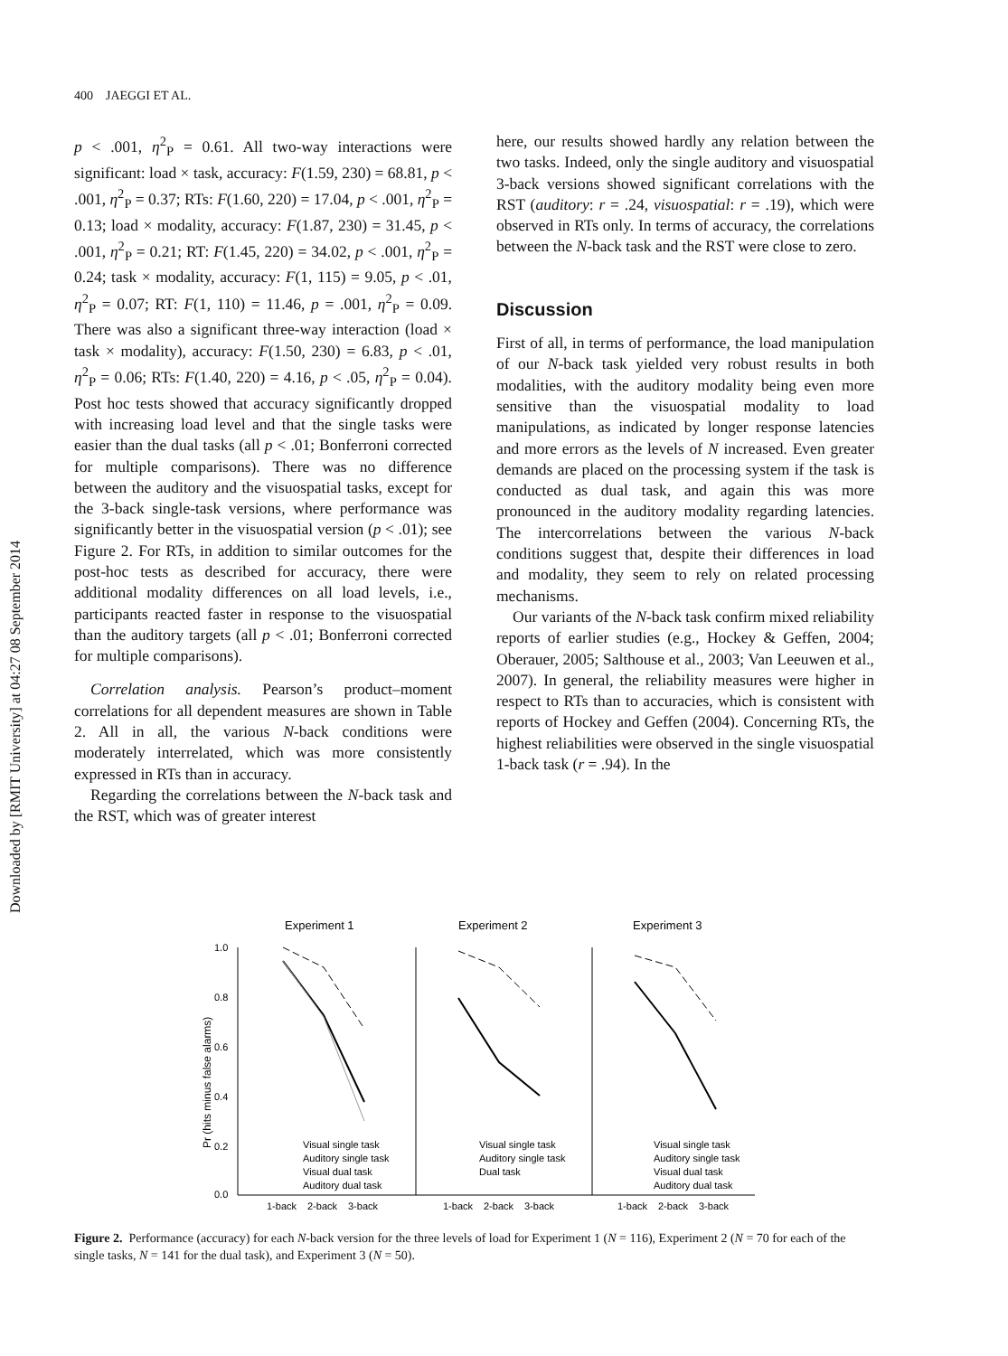400 JAEGGI ET AL.
Downloaded by [RMIT University] at 04:27 08 September 2014
p < .001, η<sup>2</sup><sub>P</sub> = 0.61. All two-way interactions were significant: load × task, accuracy: F(1.59, 230) = 68.81, p < .001, η<sup>2</sup><sub>P</sub> = 0.37; RTs: F(1.60, 220) = 17.04, p < .001, η<sup>2</sup><sub>P</sub> = 0.13; load × modality, accuracy: F(1.87, 230) = 31.45, p < .001, η<sup>2</sup><sub>P</sub> = 0.21; RT: F(1.45, 220) = 34.02, p < .001, η<sup>2</sup><sub>P</sub> = 0.24; task × modality, accuracy: F(1, 115) = 9.05, p < .01, η<sup>2</sup><sub>P</sub> = 0.07; RT: F(1, 110) = 11.46, p = .001, η<sup>2</sup><sub>P</sub> = 0.09. There was also a significant three-way interaction (load × task × modality), accuracy: F(1.50, 230) = 6.83, p < .01, η<sup>2</sup><sub>P</sub> = 0.06; RTs: F(1.40, 220) = 4.16, p < .05, η<sup>2</sup><sub>P</sub> = 0.04). Post hoc tests showed that accuracy significantly dropped with increasing load level and that the single tasks were easier than the dual tasks (all p < .01; Bonferroni corrected for multiple comparisons). There was no difference between the auditory and the visuospatial tasks, except for the 3-back single-task versions, where performance was significantly better in the visuospatial version (p < .01); see Figure 2. For RTs, in addition to similar outcomes for the post-hoc tests as described for accuracy, there were additional modality differences on all load levels, i.e., participants reacted faster in response to the visuospatial than the auditory targets (all p < .01; Bonferroni corrected for multiple comparisons).
Correlation analysis. Pearson’s product–moment correlations for all dependent measures are shown in Table 2. All in all, the various N-back conditions were moderately interrelated, which was more consistently expressed in RTs than in accuracy.
Regarding the correlations between the N-back task and the RST, which was of greater interest
here, our results showed hardly any relation between the two tasks. Indeed, only the single auditory and visuospatial 3-back versions showed significant correlations with the RST (auditory: r = .24, visuospatial: r = .19), which were observed in RTs only. In terms of accuracy, the correlations between the N-back task and the RST were close to zero.
Discussion
First of all, in terms of performance, the load manipulation of our N-back task yielded very robust results in both modalities, with the auditory modality being even more sensitive than the visuospatial modality to load manipulations, as indicated by longer response latencies and more errors as the levels of N increased. Even greater demands are placed on the processing system if the task is conducted as dual task, and again this was more pronounced in the auditory modality regarding latencies. The intercorrelations between the various N-back conditions suggest that, despite their differences in load and modality, they seem to rely on related processing mechanisms.
Our variants of the N-back task confirm mixed reliability reports of earlier studies (e.g., Hockey & Geffen, 2004; Oberauer, 2005; Salthouse et al., 2003; Van Leeuwen et al., 2007). In general, the reliability measures were higher in respect to RTs than to accuracies, which is consistent with reports of Hockey and Geffen (2004). Concerning RTs, the highest reliabilities were observed in the single visuospatial 1-back task (r = .94). In the
Experiment 1
Experiment 2
Experiment 3
1.0
0.8
0.6
0.4
0.2
0.0
Pr (hits minus false alarms)
Visual single task
Auditory single task
Visual dual task
Auditory dual task
Visual single task
Auditory single task
Dual task
Visual single task
Auditory single task
Visual dual task
Auditory dual task
1-back
2-back
3-back
1-back
2-back
3-back
1-back
2-back
3-back
Figure 2. Performance (accuracy) for each N-back version for the three levels of load for Experiment 1 (N = 116), Experiment 2 (N = 70 for each of the single tasks, N = 141 for the dual task), and Experiment 3 (N = 50).